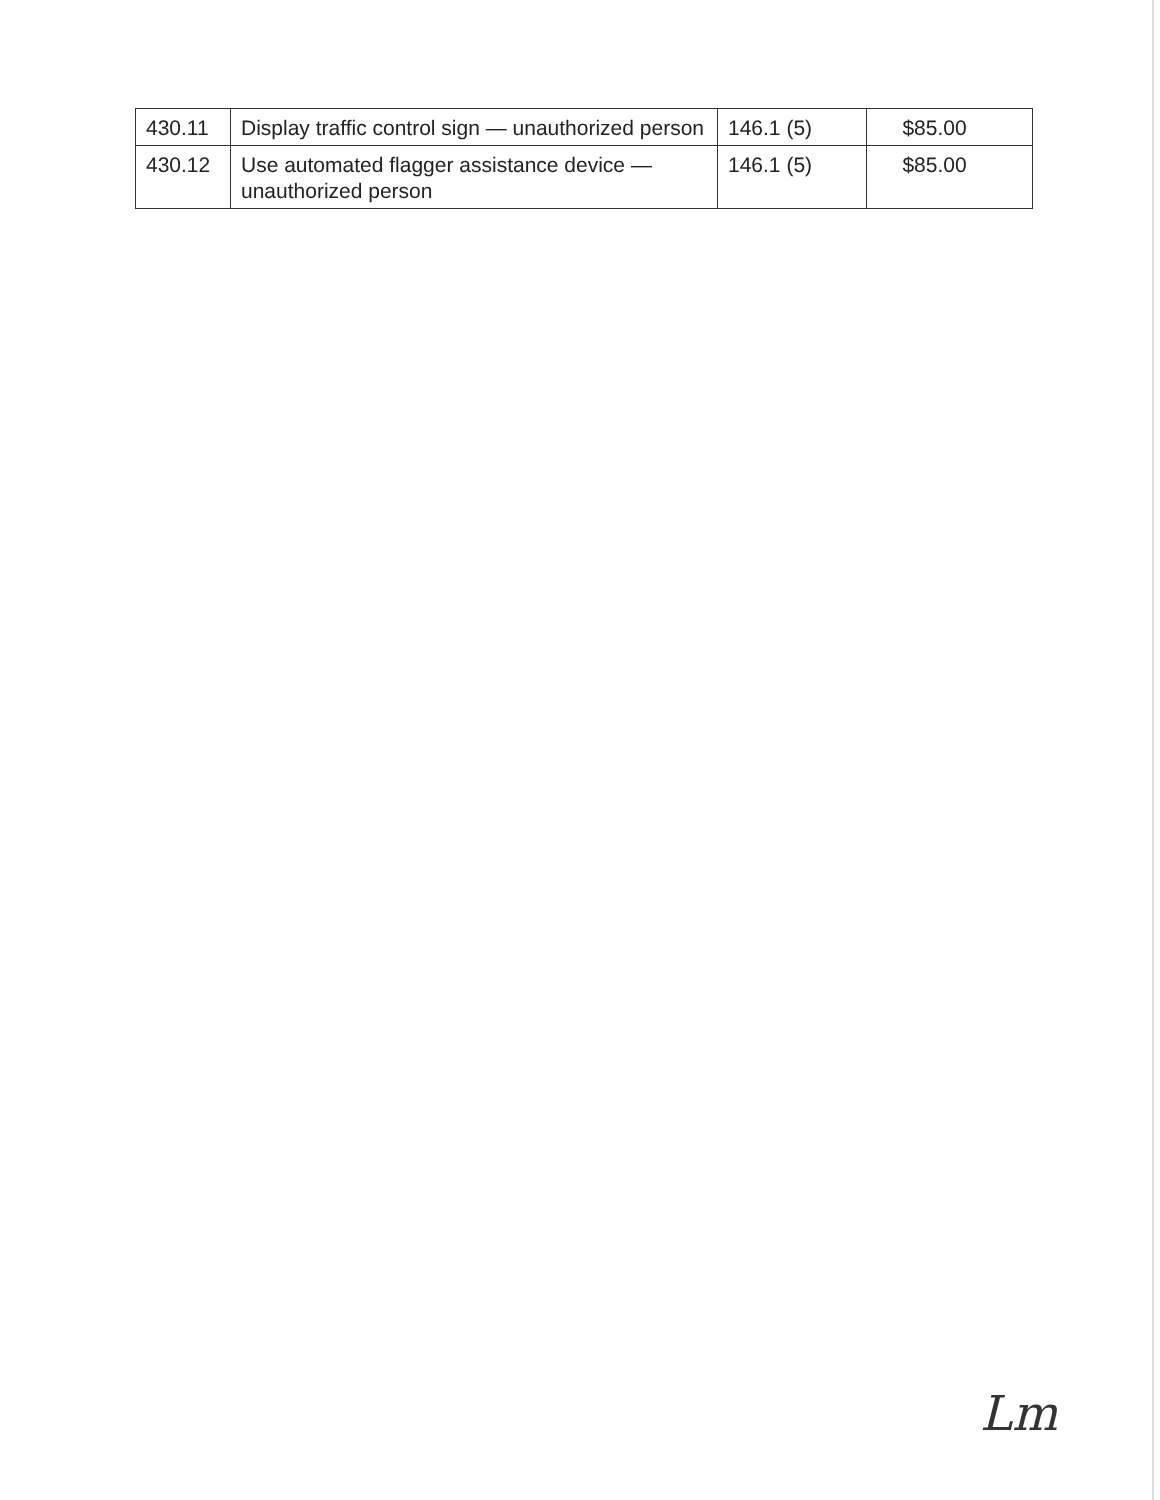| 430.11 | Display traffic control sign — unauthorized person | 146.1 (5) | $85.00 |
| 430.12 | Use automated flagger assistance device — unauthorized person | 146.1 (5) | $85.00 |
Lm